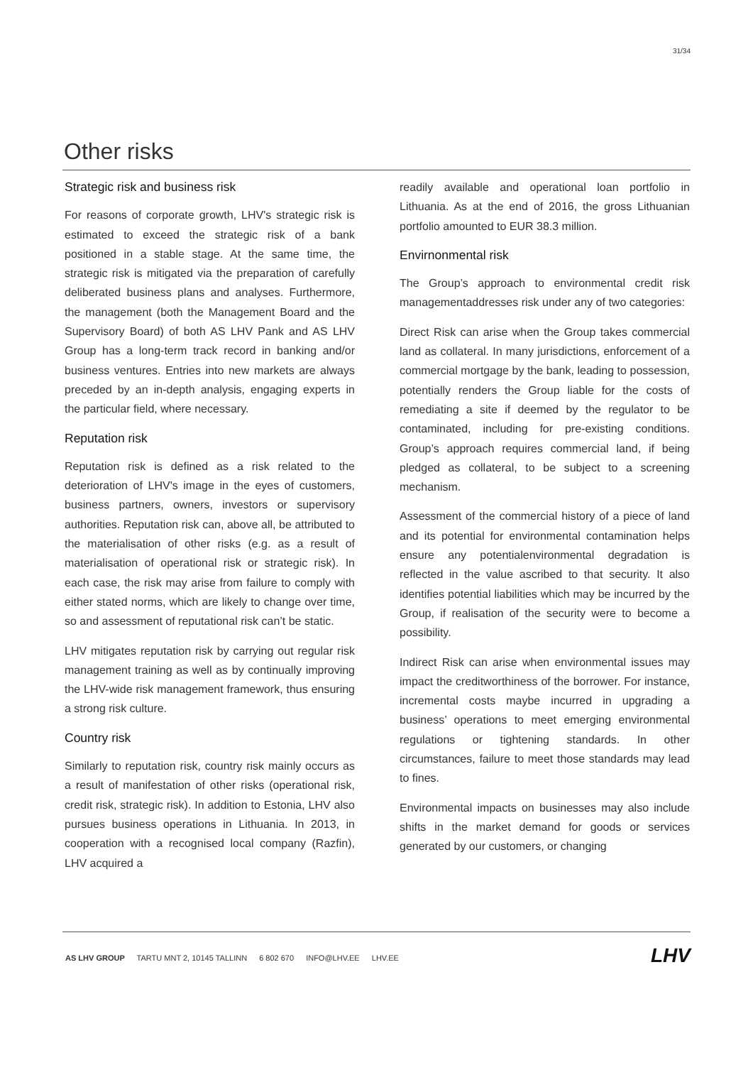31/34
Other risks
Strategic risk and business risk
For reasons of corporate growth, LHV's strategic risk is estimated to exceed the strategic risk of a bank positioned in a stable stage. At the same time, the strategic risk is mitigated via the preparation of carefully deliberated business plans and analyses. Furthermore, the management (both the Management Board and the Supervisory Board) of both AS LHV Pank and AS LHV Group has a long-term track record in banking and/or business ventures. Entries into new markets are always preceded by an in-depth analysis, engaging experts in the particular field, where necessary.
Reputation risk
Reputation risk is defined as a risk related to the deterioration of LHV's image in the eyes of customers, business partners, owners, investors or supervisory authorities. Reputation risk can, above all, be attributed to the materialisation of other risks (e.g. as a result of materialisation of operational risk or strategic risk). In each case, the risk may arise from failure to comply with either stated norms, which are likely to change over time, so and assessment of reputational risk can’t be static.
LHV mitigates reputation risk by carrying out regular risk management training as well as by continually improving the LHV-wide risk management framework, thus ensuring a strong risk culture.
Country risk
Similarly to reputation risk, country risk mainly occurs as a result of manifestation of other risks (operational risk, credit risk, strategic risk). In addition to Estonia, LHV also pursues business operations in Lithuania. In 2013, in cooperation with a recognised local company (Razfin), LHV acquired a
readily available and operational loan portfolio in Lithuania. As at the end of 2016, the gross Lithuanian portfolio amounted to EUR 38.3 million.
Envirnonmental risk
The Group’s approach to environmental credit risk managementaddresses risk under any of two categories:
Direct Risk can arise when the Group takes commercial land as collateral. In many jurisdictions, enforcement of a commercial mortgage by the bank, leading to possession, potentially renders the Group liable for the costs of remediating a site if deemed by the regulator to be contaminated, including for pre-existing conditions. Group’s approach requires commercial land, if being pledged as collateral, to be subject to a screening mechanism.
Assessment of the commercial history of a piece of land and its potential for environmental contamination helps ensure any potentialenvironmental degradation is reflected in the value ascribed to that security. It also identifies potential liabilities which may be incurred by the Group, if realisation of the security were to become a possibility.
Indirect Risk can arise when environmental issues may impact the creditworthiness of the borrower. For instance, incremental costs maybe incurred in upgrading a business’ operations to meet emerging environmental regulations or tightening standards. In other circumstances, failure to meet those standards may lead to fines.
Environmental impacts on businesses may also include shifts in the market demand for goods or services generated by our customers, or changing
AS LHV GROUP TARTU MNT 2, 10145 TALLINN 6 802 670 INFO@LHV.EE LHV.EE
LHV